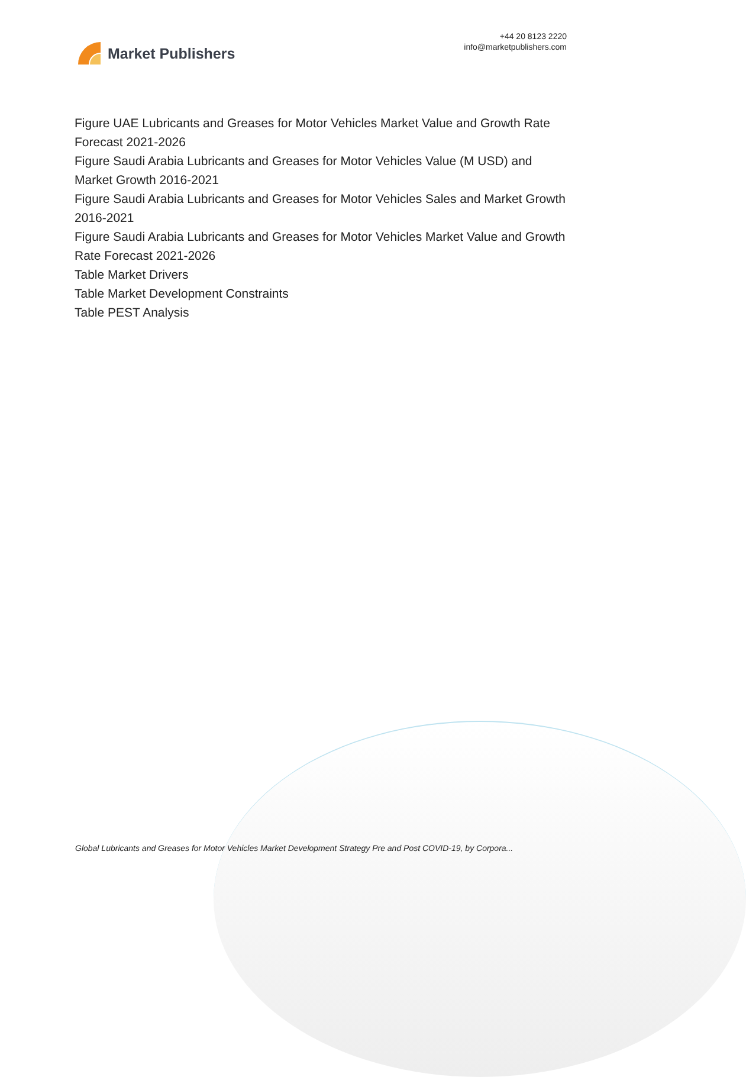Market Publishers
+44 20 8123 2220
info@marketpublishers.com
Figure UAE Lubricants and Greases for Motor Vehicles Market Value and Growth Rate Forecast 2021-2026
Figure Saudi Arabia Lubricants and Greases for Motor Vehicles Value (M USD) and Market Growth 2016-2021
Figure Saudi Arabia Lubricants and Greases for Motor Vehicles Sales and Market Growth 2016-2021
Figure Saudi Arabia Lubricants and Greases for Motor Vehicles Market Value and Growth Rate Forecast 2021-2026
Table Market Drivers
Table Market Development Constraints
Table PEST Analysis
Global Lubricants and Greases for Motor Vehicles Market Development Strategy Pre and Post COVID-19, by Corpora...